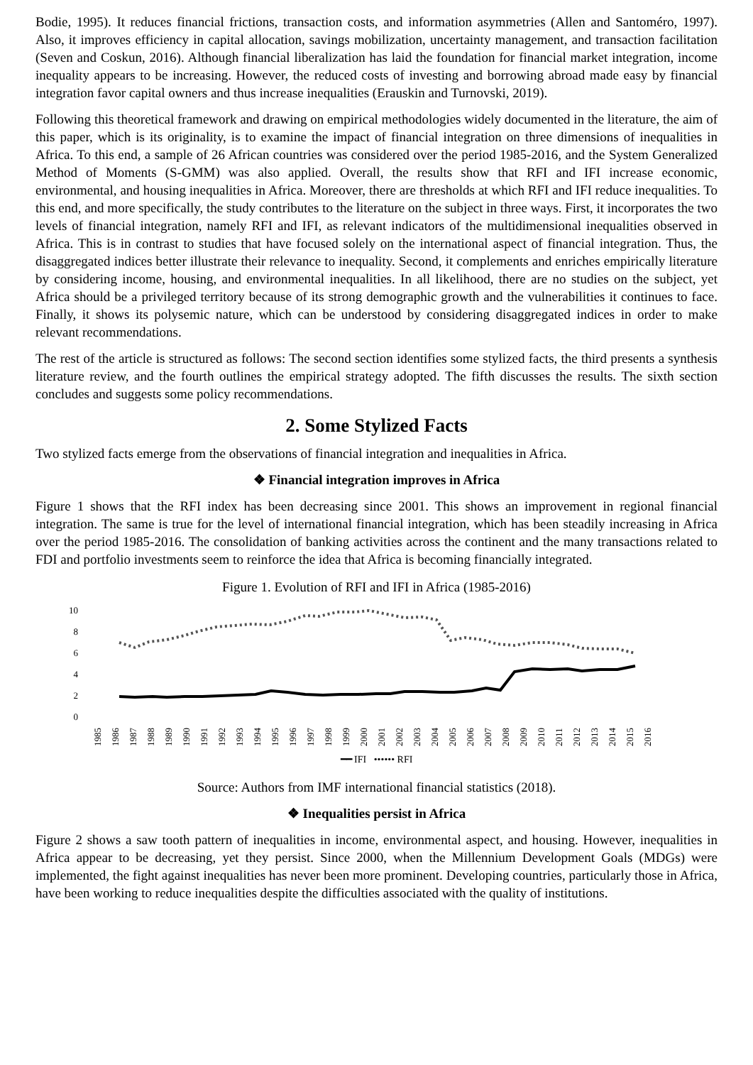Bodie, 1995). It reduces financial frictions, transaction costs, and information asymmetries (Allen and Santoméro, 1997). Also, it improves efficiency in capital allocation, savings mobilization, uncertainty management, and transaction facilitation (Seven and Coskun, 2016). Although financial liberalization has laid the foundation for financial market integration, income inequality appears to be increasing. However, the reduced costs of investing and borrowing abroad made easy by financial integration favor capital owners and thus increase inequalities (Erauskin and Turnovski, 2019).
Following this theoretical framework and drawing on empirical methodologies widely documented in the literature, the aim of this paper, which is its originality, is to examine the impact of financial integration on three dimensions of inequalities in Africa. To this end, a sample of 26 African countries was considered over the period 1985-2016, and the System Generalized Method of Moments (S-GMM) was also applied. Overall, the results show that RFI and IFI increase economic, environmental, and housing inequalities in Africa. Moreover, there are thresholds at which RFI and IFI reduce inequalities. To this end, and more specifically, the study contributes to the literature on the subject in three ways. First, it incorporates the two levels of financial integration, namely RFI and IFI, as relevant indicators of the multidimensional inequalities observed in Africa. This is in contrast to studies that have focused solely on the international aspect of financial integration. Thus, the disaggregated indices better illustrate their relevance to inequality. Second, it complements and enriches empirically literature by considering income, housing, and environmental inequalities. In all likelihood, there are no studies on the subject, yet Africa should be a privileged territory because of its strong demographic growth and the vulnerabilities it continues to face. Finally, it shows its polysemic nature, which can be understood by considering disaggregated indices in order to make relevant recommendations.
The rest of the article is structured as follows: The second section identifies some stylized facts, the third presents a synthesis literature review, and the fourth outlines the empirical strategy adopted. The fifth discusses the results. The sixth section concludes and suggests some policy recommendations.
2. Some Stylized Facts
Two stylized facts emerge from the observations of financial integration and inequalities in Africa.
❖ Financial integration improves in Africa
Figure 1 shows that the RFI index has been decreasing since 2001. This shows an improvement in regional financial integration. The same is true for the level of international financial integration, which has been steadily increasing in Africa over the period 1985-2016. The consolidation of banking activities across the continent and the many transactions related to FDI and portfolio investments seem to reinforce the idea that Africa is becoming financially integrated.
Figure 1. Evolution of RFI and IFI in Africa (1985-2016)
10
8
6
4
2
0
1985 1986 1987 1988 1989 1990 1991 1992 1993 1994 1995 1996 1997 1998 1999 2000 2001 2002 2003 2004 2005 2006 2007 2008 2009 2010 2011 2012 2013 2014 2015 2016
━━ IFI •••••• RFI
Source: Authors from IMF international financial statistics (2018).
❖ Inequalities persist in Africa
Figure 2 shows a saw tooth pattern of inequalities in income, environmental aspect, and housing. However, inequalities in Africa appear to be decreasing, yet they persist. Since 2000, when the Millennium Development Goals (MDGs) were implemented, the fight against inequalities has never been more prominent. Developing countries, particularly those in Africa, have been working to reduce inequalities despite the difficulties associated with the quality of institutions.